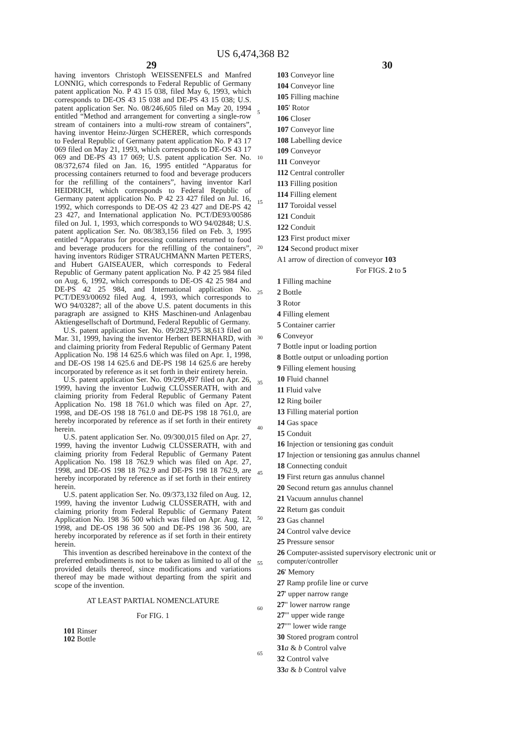US 6,474,368 B2
29 30
having inventors Christoph WEISSENFELS and Manfred LONNIG, which corresponds to Federal Republic of Germany patent application No. P 43 15 038, filed May 6, 1993, which corresponds to DE-OS 43 15 038 and DE-PS 43 15 038; U.S. patent application Ser. No. 08/246,605 filed on May 20, 1994 entitled “Method and arrangement for converting a single-row stream of containers into a multi-row stream of containers”, having inventor Heinz-Jürgen SCHERER, which corresponds to Federal Republic of Germany patent application No. P 43 17 069 filed on May 21, 1993, which corresponds to DE-OS 43 17 069 and DE-PS 43 17 069; U.S. patent application Ser. No. 08/372,674 filed on Jan. 16, 1995 entitled “Apparatus for processing containers returned to food and beverage producers for the refilling of the containers”, having inventor Karl HEIDRICH, which corresponds to Federal Republic of Germany patent application No. P 42 23 427 filed on Jul. 16, 1992, which corresponds to DE-OS 42 23 427 and DE-PS 42 23 427, and International application No. PCT/DE93/00586 filed on Jul. 1, 1993, which corresponds to WO 94/02848; U.S. patent application Ser. No. 08/383,156 filed on Feb. 3, 1995 entitled “Apparatus for processing containers returned to food and beverage producers for the refilling of the containers”, having inventors Rüdiger STRAUCHMANN Marten PETERS, and Hubert GAISEAUER, which corresponds to Federal Republic of Germany patent application No. P 42 25 984 filed on Aug. 6, 1992, which corresponds to DE-OS 42 25 984 and DE-PS 42 25 984, and International application No. PCT/DE93/00692 filed Aug. 4, 1993, which corresponds to WO 94/03287; all of the above U.S. patent documents in this paragraph are assigned to KHS Maschinen-und Anlagenbau Aktiengesellschaft of Dortmund, Federal Republic of Germany.
U.S. patent application Ser. No. 09/282,975 38,613 filed on Mar. 31, 1999, having the inventor Herbert BERNHARD, with and claiming priority from Federal Republic of Germany Patent Application No. 198 14 625.6 which was filed on Apr. 1, 1998, and DE-OS 198 14 625.6 and DE-PS 198 14 625.6 are hereby incorporated by reference as it set forth in their entirety herein.
U.S. patent application Ser. No. 09/299,497 filed on Apr. 26, 1999, having the inventor Ludwig CLÜSSERATH, with and claiming priority from Federal Republic of Germany Patent Application No. 198 18 761.0 which was filed on Apr. 27, 1998, and DE-OS 198 18 761.0 and DE-PS 198 18 761.0, are hereby incorporated by reference as if set forth in their entirety herein.
U.S. patent application Ser. No. 09/300,015 filed on Apr. 27, 1999, having the inventor Ludwig CLÜSSERATH, with and claiming priority from Federal Republic of Germany Patent Application No. 198 18 762.9 which was filed on Apr. 27, 1998, and DE-OS 198 18 762.9 and DE-PS 198 18 762.9, are hereby incorporated by reference as if set forth in their entirety herein.
U.S. patent application Ser. No. 09/373,132 filed on Aug. 12, 1999, having the inventor Ludwig CLÜSSERATH, with and claiming priority from Federal Republic of Germany Patent Application No. 198 36 500 which was filed on Apr. Aug. 12, 1998, and DE-OS 198 36 500 and DE-PS 198 36 500, are hereby incorporated by reference as if set forth in their entirety herein.
This invention as described hereinabove in the context of the preferred embodiments is not to be taken as limited to all of the provided details thereof, since modifications and variations thereof may be made without departing from the spirit and scope of the invention.
AT LEAST PARTIAL NOMENCLATURE
For FIG. 1
101 Rinser
102 Bottle
5
10
15
20
25
30
35
40
45
50
55
60
65
103 Conveyor line
104 Conveyor line
105 Filling machine
105' Rotor
106 Closer
107 Conveyor line
108 Labelling device
109 Conveyor
111 Conveyor
112 Central controller
113 Filling position
114 Filling element
117 Toroidal vessel
121 Conduit
122 Conduit
123 First product mixer
124 Second product mixer
A1 arrow of direction of conveyor 103
For FIGS. 2 to 5
1 Filling machine
2 Bottle
3 Rotor
4 Filling element
5 Container carrier
6 Conveyor
7 Bottle input or loading portion
8 Bottle output or unloading portion
9 Filling element housing
10 Fluid channel
11 Fluid valve
12 Ring boiler
13 Filling material portion
14 Gas space
15 Conduit
16 Injection or tensioning gas conduit
17 Injection or tensioning gas annulus channel
18 Connecting conduit
19 First return gas annulus channel
20 Second return gas annulus channel
21 Vacuum annulus channel
22 Return gas conduit
23 Gas channel
24 Control valve device
25 Pressure sensor
26 Computer-assisted supervisory electronic unit or computer/controller
26' Memory
27 Ramp profile line or curve
27' upper narrow range
27" lower narrow range
27'" upper wide range
27"" lower wide range
30 Stored program control
31 a & b Control valve
32 Control valve
33 a & b Control valve